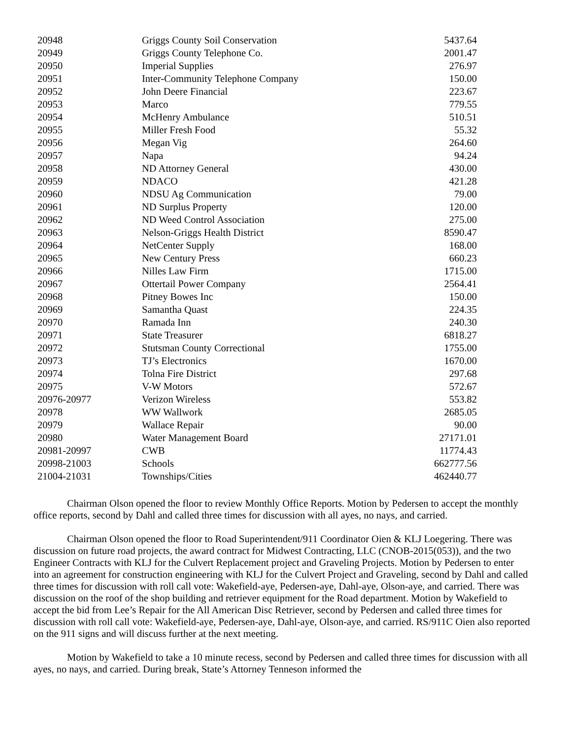| 20948 | Griggs County Soil Conservation | 5437.64 |
| 20949 | Griggs County Telephone Co. | 2001.47 |
| 20950 | Imperial Supplies | 276.97 |
| 20951 | Inter-Community Telephone Company | 150.00 |
| 20952 | John Deere Financial | 223.67 |
| 20953 | Marco | 779.55 |
| 20954 | McHenry Ambulance | 510.51 |
| 20955 | Miller Fresh Food | 55.32 |
| 20956 | Megan Vig | 264.60 |
| 20957 | Napa | 94.24 |
| 20958 | ND Attorney General | 430.00 |
| 20959 | NDACO | 421.28 |
| 20960 | NDSU Ag Communication | 79.00 |
| 20961 | ND Surplus Property | 120.00 |
| 20962 | ND Weed Control Association | 275.00 |
| 20963 | Nelson-Griggs Health District | 8590.47 |
| 20964 | NetCenter Supply | 168.00 |
| 20965 | New Century Press | 660.23 |
| 20966 | Nilles Law Firm | 1715.00 |
| 20967 | Ottertail Power Company | 2564.41 |
| 20968 | Pitney Bowes Inc | 150.00 |
| 20969 | Samantha Quast | 224.35 |
| 20970 | Ramada Inn | 240.30 |
| 20971 | State Treasurer | 6818.27 |
| 20972 | Stutsman County Correctional | 1755.00 |
| 20973 | TJ’s Electronics | 1670.00 |
| 20974 | Tolna Fire District | 297.68 |
| 20975 | V-W Motors | 572.67 |
| 20976-20977 | Verizon Wireless | 553.82 |
| 20978 | WW Wallwork | 2685.05 |
| 20979 | Wallace Repair | 90.00 |
| 20980 | Water Management Board | 27171.01 |
| 20981-20997 | CWB | 11774.43 |
| 20998-21003 | Schools | 662777.56 |
| 21004-21031 | Townships/Cities | 462440.77 |
Chairman Olson opened the floor to review Monthly Office Reports. Motion by Pedersen to accept the monthly office reports, second by Dahl and called three times for discussion with all ayes, no nays, and carried.
Chairman Olson opened the floor to Road Superintendent/911 Coordinator Oien & KLJ Loegering. There was discussion on future road projects, the award contract for Midwest Contracting, LLC (CNOB-2015(053)), and the two Engineer Contracts with KLJ for the Culvert Replacement project and Graveling Projects. Motion by Pedersen to enter into an agreement for construction engineering with KLJ for the Culvert Project and Graveling, second by Dahl and called three times for discussion with roll call vote: Wakefield-aye, Pedersen-aye, Dahl-aye, Olson-aye, and carried. There was discussion on the roof of the shop building and retriever equipment for the Road department. Motion by Wakefield to accept the bid from Lee’s Repair for the All American Disc Retriever, second by Pedersen and called three times for discussion with roll call vote: Wakefield-aye, Pedersen-aye, Dahl-aye, Olson-aye, and carried. RS/911C Oien also reported on the 911 signs and will discuss further at the next meeting.
Motion by Wakefield to take a 10 minute recess, second by Pedersen and called three times for discussion with all ayes, no nays, and carried. During break, State’s Attorney Tenneson informed the